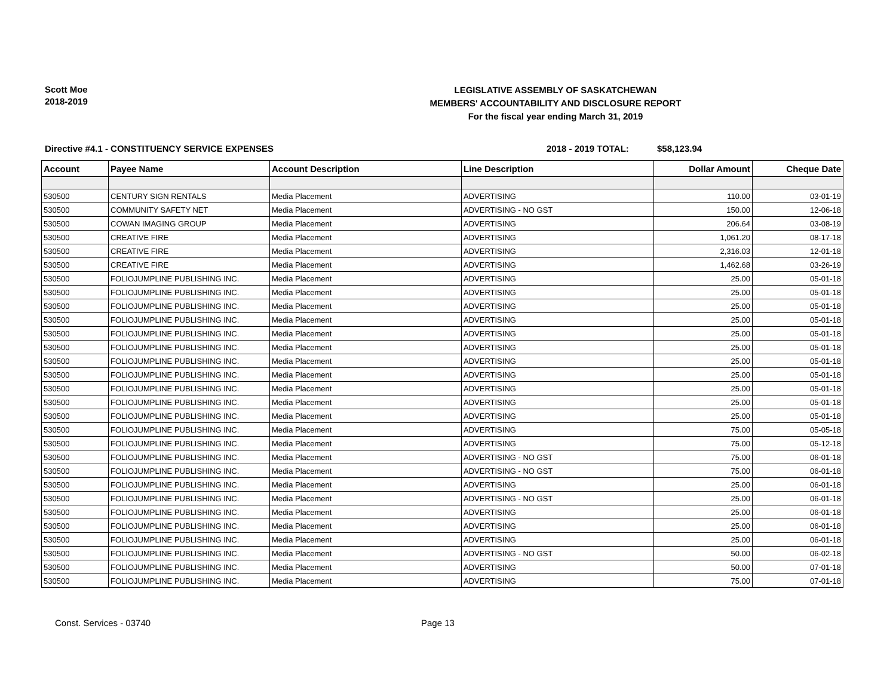Scott Moe
2018-2019
LEGISLATIVE ASSEMBLY OF SASKATCHEWAN
MEMBERS' ACCOUNTABILITY AND DISCLOSURE REPORT
For the fiscal year ending March 31, 2019
Directive #4.1 - CONSTITUENCY SERVICE EXPENSES 2018 - 2019 TOTAL: $58,123.94
| Account | Payee Name | Account Description | Line Description | Dollar Amount | Cheque Date |
| --- | --- | --- | --- | --- | --- |
| 530500 | CENTURY SIGN RENTALS | Media Placement | ADVERTISING | 110.00 | 03-01-19 |
| 530500 | COMMUNITY SAFETY NET | Media Placement | ADVERTISING - NO GST | 150.00 | 12-06-18 |
| 530500 | COWAN IMAGING GROUP | Media Placement | ADVERTISING | 206.64 | 03-08-19 |
| 530500 | CREATIVE FIRE | Media Placement | ADVERTISING | 1,061.20 | 08-17-18 |
| 530500 | CREATIVE FIRE | Media Placement | ADVERTISING | 2,316.03 | 12-01-18 |
| 530500 | CREATIVE FIRE | Media Placement | ADVERTISING | 1,462.68 | 03-26-19 |
| 530500 | FOLIOJUMPLINE PUBLISHING INC. | Media Placement | ADVERTISING | 25.00 | 05-01-18 |
| 530500 | FOLIOJUMPLINE PUBLISHING INC. | Media Placement | ADVERTISING | 25.00 | 05-01-18 |
| 530500 | FOLIOJUMPLINE PUBLISHING INC. | Media Placement | ADVERTISING | 25.00 | 05-01-18 |
| 530500 | FOLIOJUMPLINE PUBLISHING INC. | Media Placement | ADVERTISING | 25.00 | 05-01-18 |
| 530500 | FOLIOJUMPLINE PUBLISHING INC. | Media Placement | ADVERTISING | 25.00 | 05-01-18 |
| 530500 | FOLIOJUMPLINE PUBLISHING INC. | Media Placement | ADVERTISING | 25.00 | 05-01-18 |
| 530500 | FOLIOJUMPLINE PUBLISHING INC. | Media Placement | ADVERTISING | 25.00 | 05-01-18 |
| 530500 | FOLIOJUMPLINE PUBLISHING INC. | Media Placement | ADVERTISING | 25.00 | 05-01-18 |
| 530500 | FOLIOJUMPLINE PUBLISHING INC. | Media Placement | ADVERTISING | 25.00 | 05-01-18 |
| 530500 | FOLIOJUMPLINE PUBLISHING INC. | Media Placement | ADVERTISING | 25.00 | 05-01-18 |
| 530500 | FOLIOJUMPLINE PUBLISHING INC. | Media Placement | ADVERTISING | 25.00 | 05-01-18 |
| 530500 | FOLIOJUMPLINE PUBLISHING INC. | Media Placement | ADVERTISING | 75.00 | 05-05-18 |
| 530500 | FOLIOJUMPLINE PUBLISHING INC. | Media Placement | ADVERTISING | 75.00 | 05-12-18 |
| 530500 | FOLIOJUMPLINE PUBLISHING INC. | Media Placement | ADVERTISING - NO GST | 75.00 | 06-01-18 |
| 530500 | FOLIOJUMPLINE PUBLISHING INC. | Media Placement | ADVERTISING - NO GST | 75.00 | 06-01-18 |
| 530500 | FOLIOJUMPLINE PUBLISHING INC. | Media Placement | ADVERTISING | 25.00 | 06-01-18 |
| 530500 | FOLIOJUMPLINE PUBLISHING INC. | Media Placement | ADVERTISING - NO GST | 25.00 | 06-01-18 |
| 530500 | FOLIOJUMPLINE PUBLISHING INC. | Media Placement | ADVERTISING | 25.00 | 06-01-18 |
| 530500 | FOLIOJUMPLINE PUBLISHING INC. | Media Placement | ADVERTISING | 25.00 | 06-01-18 |
| 530500 | FOLIOJUMPLINE PUBLISHING INC. | Media Placement | ADVERTISING | 25.00 | 06-01-18 |
| 530500 | FOLIOJUMPLINE PUBLISHING INC. | Media Placement | ADVERTISING - NO GST | 50.00 | 06-02-18 |
| 530500 | FOLIOJUMPLINE PUBLISHING INC. | Media Placement | ADVERTISING | 50.00 | 07-01-18 |
| 530500 | FOLIOJUMPLINE PUBLISHING INC. | Media Placement | ADVERTISING | 75.00 | 07-01-18 |
Const. Services - 03740 Page 13